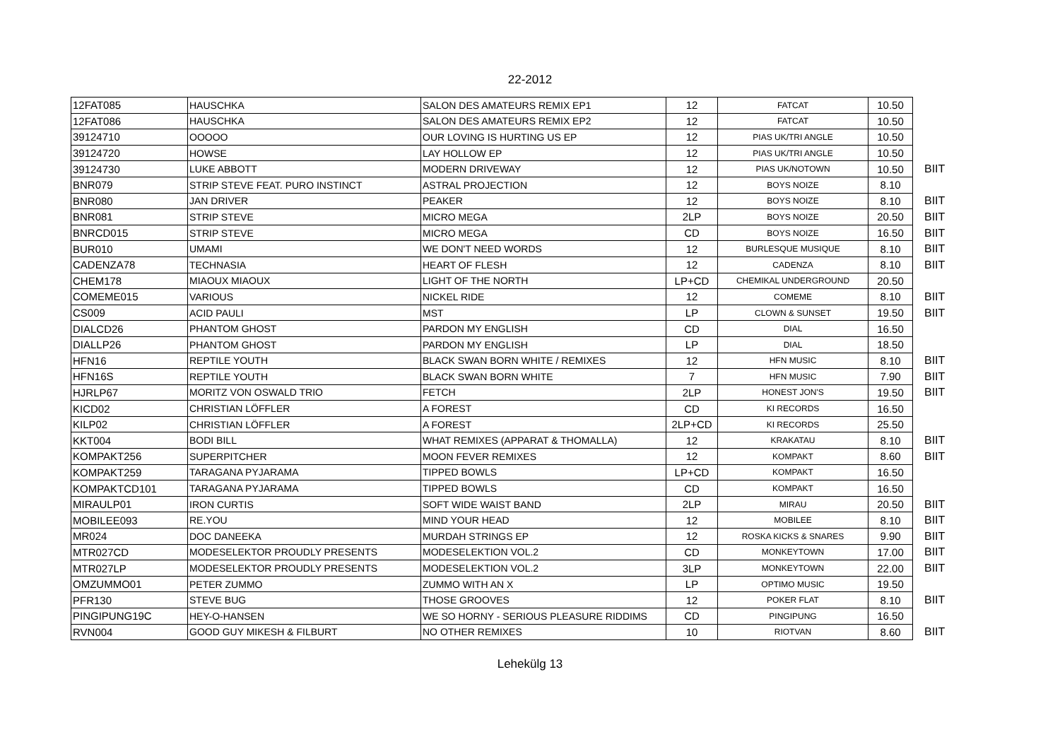22-2012
| 12FAT085 | HAUSCHKA | SALON DES AMATEURS REMIX EP1 | 12 | FATCAT | 10.50 | |
| 12FAT086 | HAUSCHKA | SALON DES AMATEURS REMIX EP2 | 12 | FATCAT | 10.50 | |
| 39124710 | OOOOO | OUR LOVING IS HURTING US EP | 12 | PIAS UK/TRI ANGLE | 10.50 | |
| 39124720 | HOWSE | LAY HOLLOW EP | 12 | PIAS UK/TRI ANGLE | 10.50 | |
| 39124730 | LUKE ABBOTT | MODERN DRIVEWAY | 12 | PIAS UK/NOTOWN | 10.50 | BIIT |
| BNR079 | STRIP STEVE FEAT. PURO INSTINCT | ASTRAL PROJECTION | 12 | BOYS NOIZE | 8.10 | |
| BNR080 | JAN DRIVER | PEAKER | 12 | BOYS NOIZE | 8.10 | BIIT |
| BNR081 | STRIP STEVE | MICRO MEGA | 2LP | BOYS NOIZE | 20.50 | BIIT |
| BNRCD015 | STRIP STEVE | MICRO MEGA | CD | BOYS NOIZE | 16.50 | BIIT |
| BUR010 | UMAMI | WE DON'T NEED WORDS | 12 | BURLESQUE MUSIQUE | 8.10 | BIIT |
| CADENZA78 | TECHNASIA | HEART OF FLESH | 12 | CADENZA | 8.10 | BIIT |
| CHEM178 | MIAOUX MIAOUX | LIGHT OF THE NORTH | LP+CD | CHEMIKAL UNDERGROUND | 20.50 | |
| COMEME015 | VARIOUS | NICKEL RIDE | 12 | COMEME | 8.10 | BIIT |
| CS009 | ACID PAULI | MST | LP | CLOWN & SUNSET | 19.50 | BIIT |
| DIALCD26 | PHANTOM GHOST | PARDON MY ENGLISH | CD | DIAL | 16.50 | |
| DIALLP26 | PHANTOM GHOST | PARDON MY ENGLISH | LP | DIAL | 18.50 | |
| HFN16 | REPTILE YOUTH | BLACK SWAN BORN WHITE / REMIXES | 12 | HFN MUSIC | 8.10 | BIIT |
| HFN16S | REPTILE YOUTH | BLACK SWAN BORN WHITE | 7 | HFN MUSIC | 7.90 | BIIT |
| HJRLP67 | MORITZ VON OSWALD TRIO | FETCH | 2LP | HONEST JON'S | 19.50 | BIIT |
| KICD02 | CHRISTIAN LÖFFLER | A FOREST | CD | KI RECORDS | 16.50 | |
| KILP02 | CHRISTIAN LÖFFLER | A FOREST | 2LP+CD | KI RECORDS | 25.50 | |
| KKT004 | BODI BILL | WHAT REMIXES (APPARAT & THOMALLA) | 12 | KRAKATAU | 8.10 | BIIT |
| KOMPAKT256 | SUPERPITCHER | MOON FEVER REMIXES | 12 | KOMPAKT | 8.60 | BIIT |
| KOMPAKT259 | TARAGANA PYJARAMA | TIPPED BOWLS | LP+CD | KOMPAKT | 16.50 | |
| KOMPAKTCD101 | TARAGANA PYJARAMA | TIPPED BOWLS | CD | KOMPAKT | 16.50 | |
| MIRAULP01 | IRON CURTIS | SOFT WIDE WAIST BAND | 2LP | MIRAU | 20.50 | BIIT |
| MOBILEE093 | RE.YOU | MIND YOUR HEAD | 12 | MOBILEE | 8.10 | BIIT |
| MR024 | DOC DANEEKA | MURDAH STRINGS EP | 12 | ROSKA KICKS & SNARES | 9.90 | BIIT |
| MTR027CD | MODESELEKTOR PROUDLY PRESENTS | MODESELEKTION VOL.2 | CD | MONKEYTOWN | 17.00 | BIIT |
| MTR027LP | MODESELEKTOR PROUDLY PRESENTS | MODESELEKTION VOL.2 | 3LP | MONKEYTOWN | 22.00 | BIIT |
| OMZUMMO01 | PETER ZUMMO | ZUMMO WITH AN X | LP | OPTIMO MUSIC | 19.50 | |
| PFR130 | STEVE BUG | THOSE GROOVES | 12 | POKER FLAT | 8.10 | BIIT |
| PINGIPUNG19C | HEY-O-HANSEN | WE SO HORNY - SERIOUS PLEASURE RIDDIMS | CD | PINGIPUNG | 16.50 | |
| RVN004 | GOOD GUY MIKESH & FILBURT | NO OTHER REMIXES | 10 | RIOTVAN | 8.60 | BIIT |
Lehekülg 13